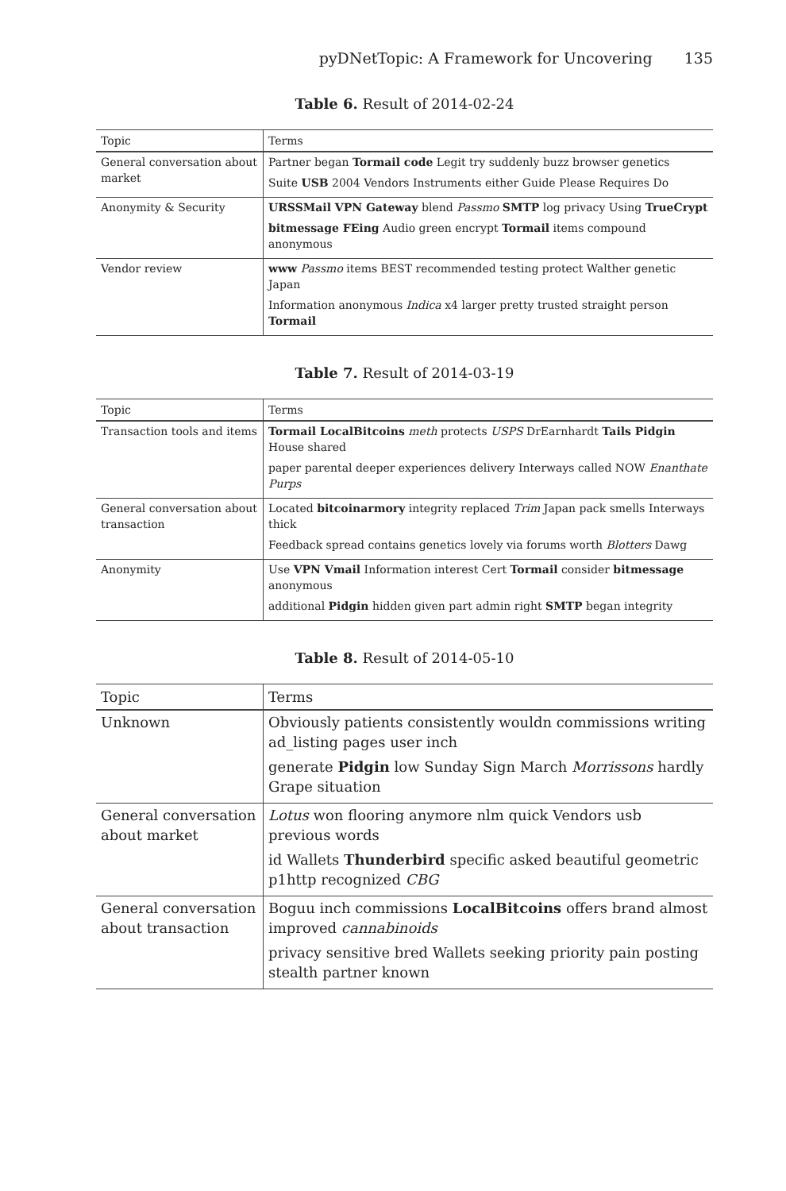pyDNetTopic: A Framework for Uncovering 135
Table 6. Result of 2014-02-24
| Topic | Terms |
| --- | --- |
| General conversation about market | Partner began Tormail code Legit try suddenly buzz browser genetics Suite USB 2004 Vendors Instruments either Guide Please Requires Do |
| Anonymity & Security | URSSMail VPN Gateway blend Passmo SMTP log privacy Using TrueCrypt bitmessage FEing Audio green encrypt Tormail items compound anonymous |
| Vendor review | www Passmo items BEST recommended testing protect Walther genetic Japan Information anonymous Indica x4 larger pretty trusted straight person Tormail |
Table 7. Result of 2014-03-19
| Topic | Terms |
| --- | --- |
| Transaction tools and items | Tormail LocalBitcoins meth protects USPS DrEarnhardt Tails Pidgin House shared paper parental deeper experiences delivery Interways called NOW Enanthate Purps |
| General conversation about transaction | Located bitcoinarmory integrity replaced Trim Japan pack smells Interways thick Feedback spread contains genetics lovely via forums worth Blotters Dawg |
| Anonymity | Use VPN Vmail Information interest Cert Tormail consider bitmessage anonymous additional Pidgin hidden given part admin right SMTP began integrity |
Table 8. Result of 2014-05-10
| Topic | Terms |
| --- | --- |
| Unknown | Obviously patients consistently wouldn commissions writing ad_listing pages user inch generate Pidgin low Sunday Sign March Morrissons hardly Grape situation |
| General conversation about market | Lotus won flooring anymore nlm quick Vendors usb previous words id Wallets Thunderbird specific asked beautiful geometric p1http recognized CBG |
| General conversation about transaction | Boguu inch commissions LocalBitcoins offers brand almost improved cannabinoids privacy sensitive bred Wallets seeking priority pain posting stealth partner known |